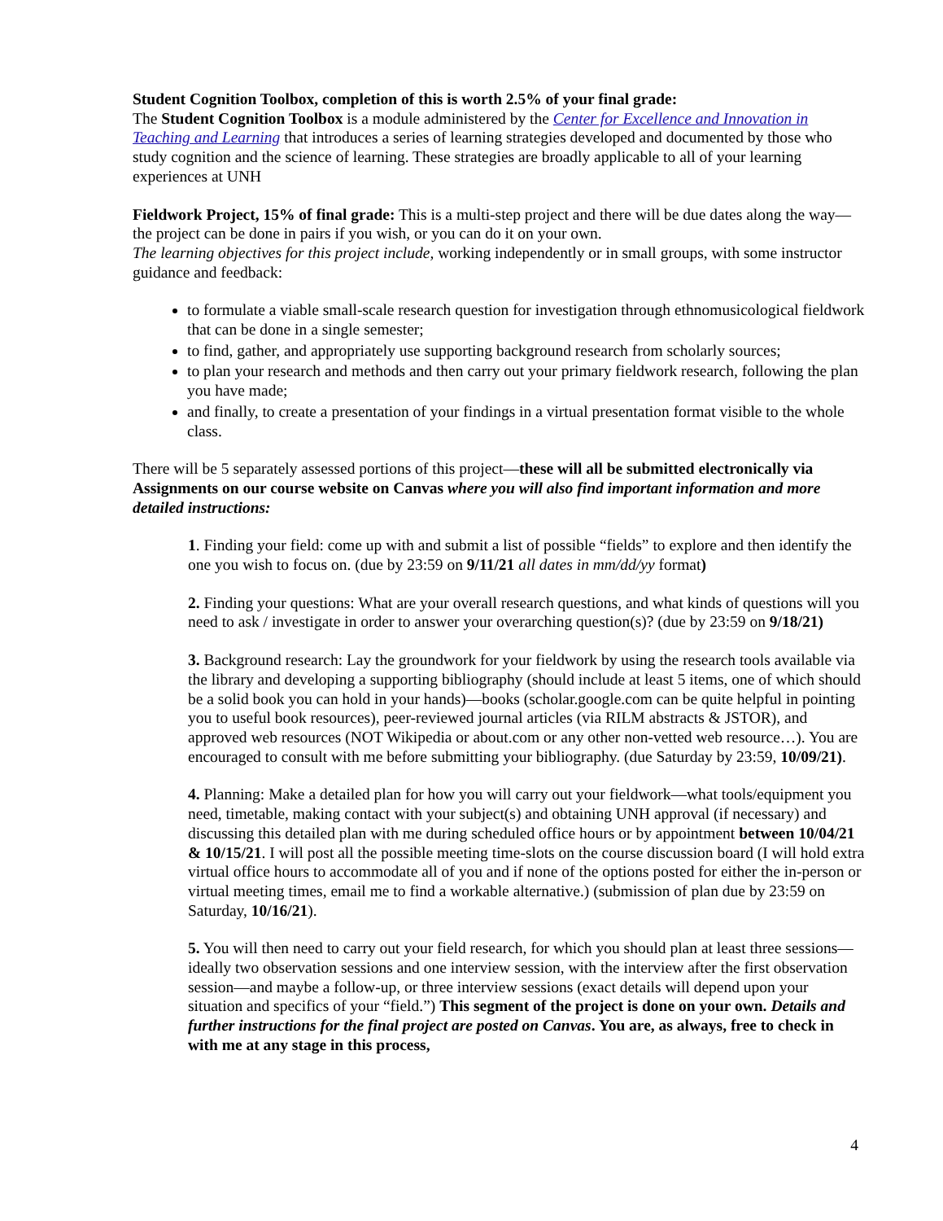Student Cognition Toolbox, completion of this is worth 2.5% of your final grade:
The Student Cognition Toolbox is a module administered by the Center for Excellence and Innovation in Teaching and Learning that introduces a series of learning strategies developed and documented by those who study cognition and the science of learning. These strategies are broadly applicable to all of your learning experiences at UNH
Fieldwork Project, 15% of final grade: This is a multi-step project and there will be due dates along the way—the project can be done in pairs if you wish, or you can do it on your own.
The learning objectives for this project include, working independently or in small groups, with some instructor guidance and feedback:
to formulate a viable small-scale research question for investigation through ethnomusicological fieldwork that can be done in a single semester;
to find, gather, and appropriately use supporting background research from scholarly sources;
to plan your research and methods and then carry out your primary fieldwork research, following the plan you have made;
and finally, to create a presentation of your findings in a virtual presentation format visible to the whole class.
There will be 5 separately assessed portions of this project—these will all be submitted electronically via Assignments on our course website on Canvas where you will also find important information and more detailed instructions:
1. Finding your field: come up with and submit a list of possible “fields” to explore and then identify the one you wish to focus on. (due by 23:59 on 9/11/21 all dates in mm/dd/yy format)
2. Finding your questions: What are your overall research questions, and what kinds of questions will you need to ask / investigate in order to answer your overarching question(s)? (due by 23:59 on 9/18/21)
3. Background research: Lay the groundwork for your fieldwork by using the research tools available via the library and developing a supporting bibliography (should include at least 5 items, one of which should be a solid book you can hold in your hands)—books (scholar.google.com can be quite helpful in pointing you to useful book resources), peer-reviewed journal articles (via RILM abstracts & JSTOR), and approved web resources (NOT Wikipedia or about.com or any other non-vetted web resource…). You are encouraged to consult with me before submitting your bibliography. (due Saturday by 23:59, 10/09/21).
4. Planning: Make a detailed plan for how you will carry out your fieldwork—what tools/equipment you need, timetable, making contact with your subject(s) and obtaining UNH approval (if necessary) and discussing this detailed plan with me during scheduled office hours or by appointment between 10/04/21 & 10/15/21. I will post all the possible meeting time-slots on the course discussion board (I will hold extra virtual office hours to accommodate all of you and if none of the options posted for either the in-person or virtual meeting times, email me to find a workable alternative.) (submission of plan due by 23:59 on Saturday, 10/16/21).
5. You will then need to carry out your field research, for which you should plan at least three sessions—ideally two observation sessions and one interview session, with the interview after the first observation session—and maybe a follow-up, or three interview sessions (exact details will depend upon your situation and specifics of your “field.”) This segment of the project is done on your own. Details and further instructions for the final project are posted on Canvas. You are, as always, free to check in with me at any stage in this process,
4